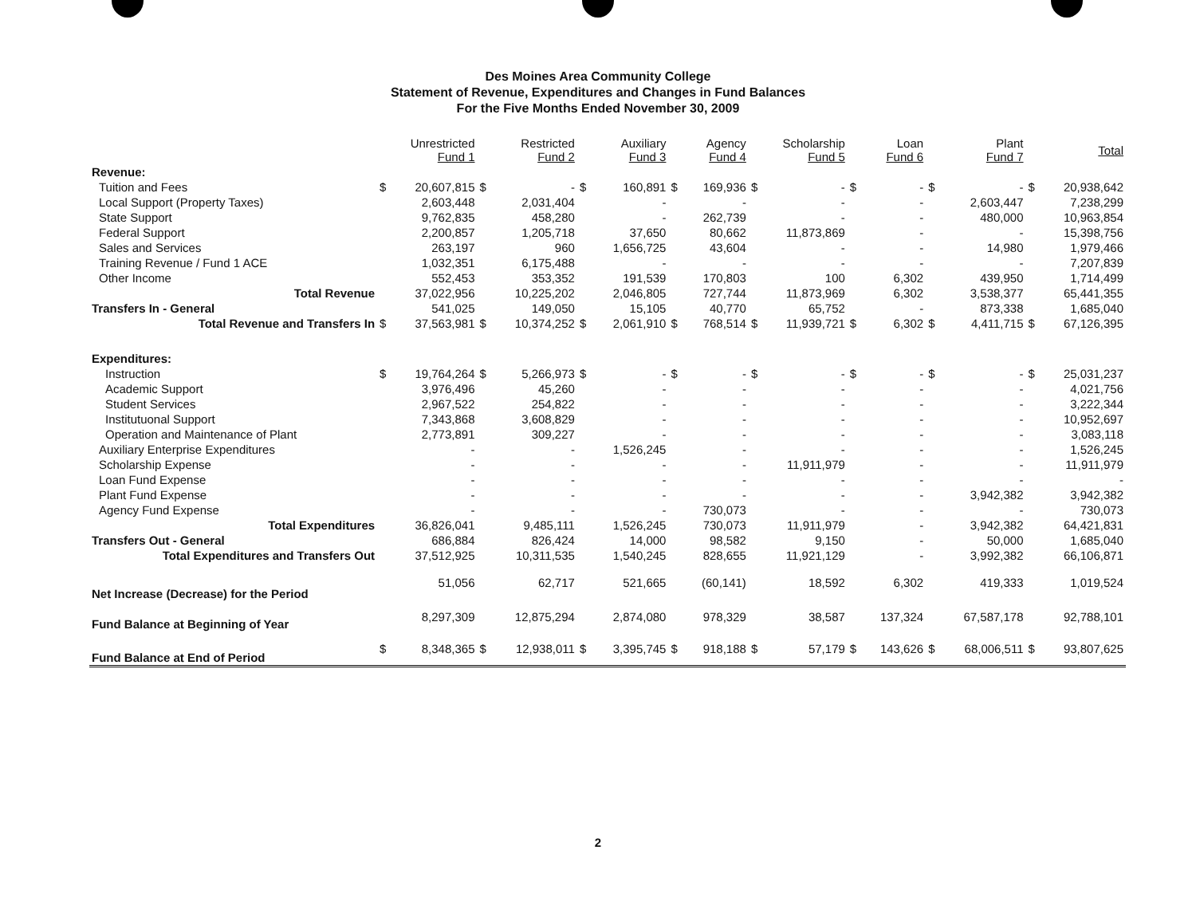Des Moines Area Community College
Statement of Revenue, Expenditures and Changes in Fund Balances
For the Five Months Ended November 30, 2009
| | Unrestricted Fund 1 | | Restricted Fund 2 | | Auxiliary Fund 3 | | Agency Fund 4 | | Scholarship Fund 5 | | Loan Fund 6 | | Plant Fund 7 | | Total | |
| --- | --- | --- | --- | --- | --- | --- | --- | --- | --- | --- | --- | --- | --- | --- | --- | --- |
| Revenue: | | | | | | | | | | | | | | | | |
| Tuition and Fees | $ | 20,607,815 | $ | - | $ | 160,891 | $ | 169,936 | $ | - | $ | - | $ | - | $ | 20,938,642 |
| Local Support (Property Taxes) | | 2,603,448 | | 2,031,404 | | - | | - | | - | | - | | 2,603,447 | | 7,238,299 |
| State Support | | 9,762,835 | | 458,280 | | - | | 262,739 | | - | | - | | 480,000 | | 10,963,854 |
| Federal Support | | 2,200,857 | | 1,205,718 | | 37,650 | | 80,662 | | 11,873,869 | | - | | - | | 15,398,756 |
| Sales and Services | | 263,197 | | 960 | | 1,656,725 | | 43,604 | | - | | - | | 14,980 | | 1,979,466 |
| Training Revenue / Fund 1 ACE | | 1,032,351 | | 6,175,488 | | - | | - | | - | | - | | - | | 7,207,839 |
| Other Income | | 552,453 | | 353,352 | | 191,539 | | 170,803 | | 100 | | 6,302 | | 439,950 | | 1,714,499 |
| Total Revenue | | 37,022,956 | | 10,225,202 | | 2,046,805 | | 727,744 | | 11,873,969 | | 6,302 | | 3,538,377 | | 65,441,355 |
| Transfers In - General | | 541,025 | | 149,050 | | 15,105 | | 40,770 | | 65,752 | | - | | 873,338 | | 1,685,040 |
| Total Revenue and Transfers In | $ | 37,563,981 | $ | 10,374,252 | $ | 2,061,910 | $ | 768,514 | $ | 11,939,721 | $ | 6,302 | $ | 4,411,715 | $ | 67,126,395 |
| Expenditures: | | | | | | | | | | | | | | | | |
| Instruction | $ | 19,764,264 | $ | 5,266,973 | $ | - | $ | - | $ | - | $ | - | $ | - | $ | 25,031,237 |
| Academic Support | | 3,976,496 | | 45,260 | | - | | - | | - | | - | | - | | 4,021,756 |
| Student Services | | 2,967,522 | | 254,822 | | - | | - | | - | | - | | - | | 3,222,344 |
| Institutuonal Support | | 7,343,868 | | 3,608,829 | | - | | - | | - | | - | | - | | 10,952,697 |
| Operation and Maintenance of Plant | | 2,773,891 | | 309,227 | | - | | - | | - | | - | | - | | 3,083,118 |
| Auxiliary Enterprise Expenditures | | - | | - | | 1,526,245 | | - | | - | | - | | - | | 1,526,245 |
| Scholarship Expense | | - | | - | | - | | - | | 11,911,979 | | - | | - | | 11,911,979 |
| Loan Fund Expense | | - | | - | | - | | - | | - | | - | | - | | - |
| Plant Fund Expense | | - | | - | | - | | - | | - | | - | | 3,942,382 | | 3,942,382 |
| Agency Fund Expense | | - | | - | | - | | 730,073 | | - | | - | | - | | 730,073 |
| Total Expenditures | | 36,826,041 | | 9,485,111 | | 1,526,245 | | 730,073 | | 11,911,979 | | - | | 3,942,382 | | 64,421,831 |
| Transfers Out - General | | 686,884 | | 826,424 | | 14,000 | | 98,582 | | 9,150 | | - | | 50,000 | | 1,685,040 |
| Total Expenditures and Transfers Out | | 37,512,925 | | 10,311,535 | | 1,540,245 | | 828,655 | | 11,921,129 | | - | | 3,992,382 | | 66,106,871 |
| Net Increase (Decrease) for the Period | | 51,056 | | 62,717 | | 521,665 | | (60,141) | | 18,592 | | 6,302 | | 419,333 | | 1,019,524 |
| Fund Balance at Beginning of Year | | 8,297,309 | | 12,875,294 | | 2,874,080 | | 978,329 | | 38,587 | | 137,324 | | 67,587,178 | | 92,788,101 |
| Fund Balance at End of Period | $ | 8,348,365 | $ | 12,938,011 | $ | 3,395,745 | $ | 918,188 | $ | 57,179 | $ | 143,626 | $ | 68,006,511 | $ | 93,807,625 |
2